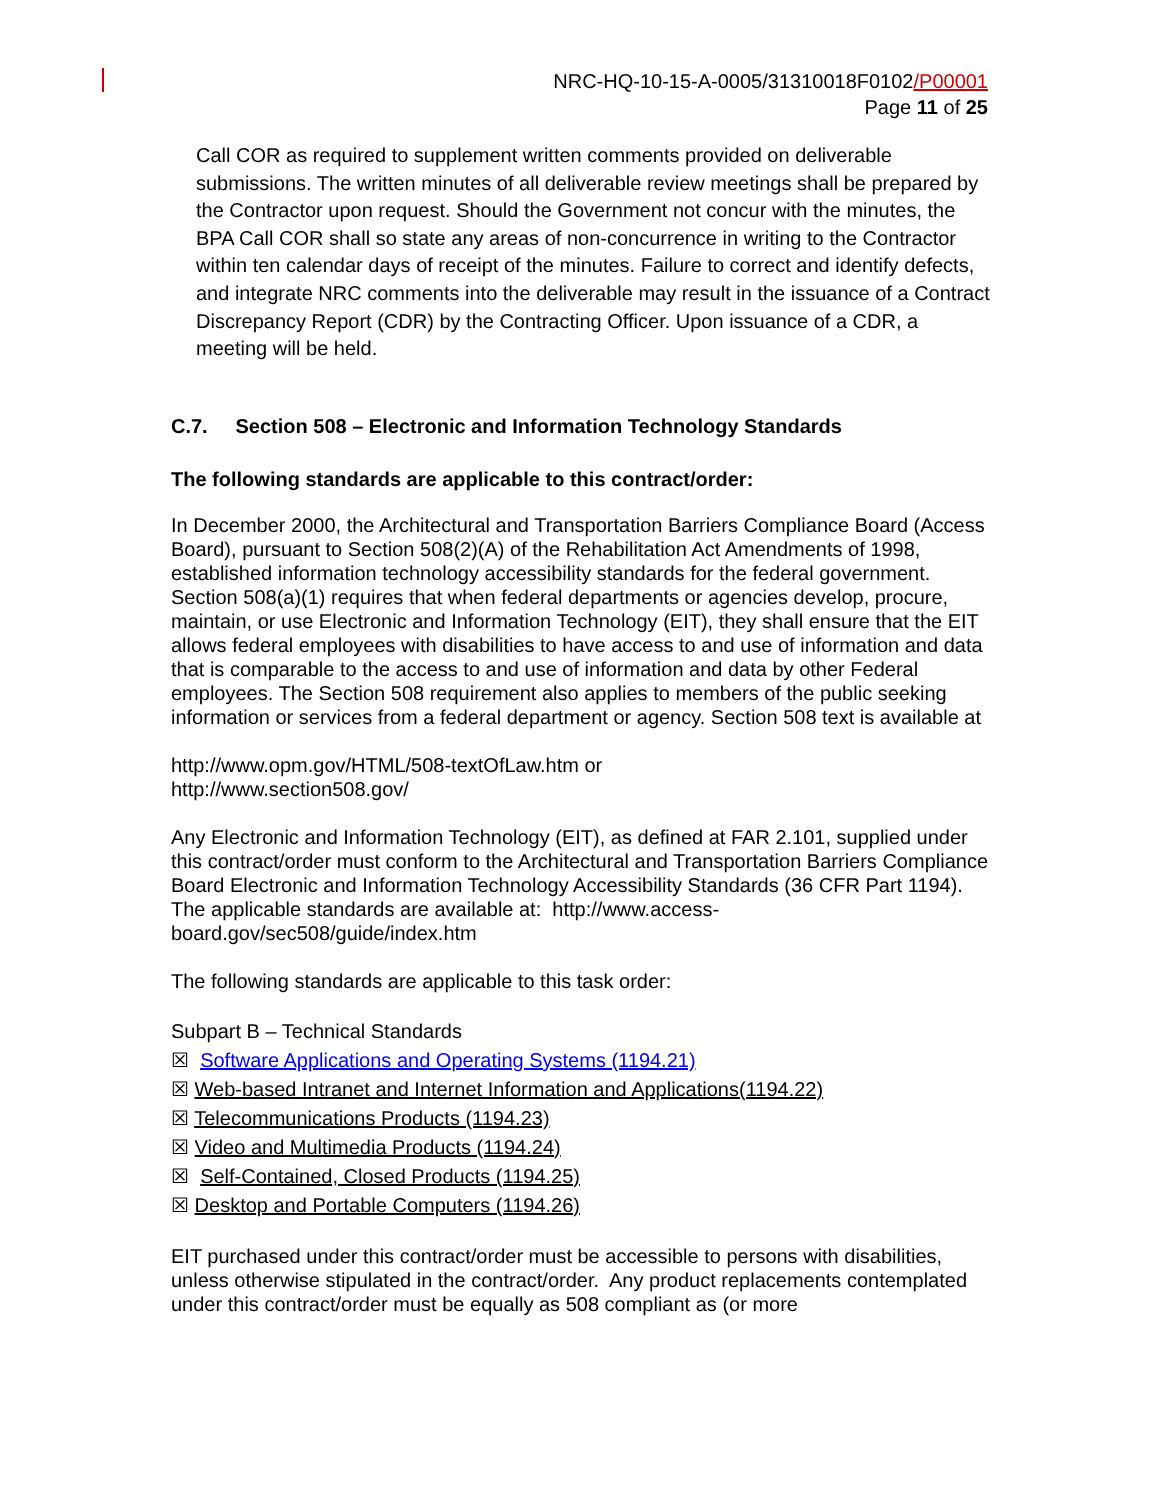NRC-HQ-10-15-A-0005/31310018F0102/P00001
Page 11 of 25
Call COR as required to supplement written comments provided on deliverable submissions. The written minutes of all deliverable review meetings shall be prepared by the Contractor upon request. Should the Government not concur with the minutes, the BPA Call COR shall so state any areas of non-concurrence in writing to the Contractor within ten calendar days of receipt of the minutes. Failure to correct and identify defects, and integrate NRC comments into the deliverable may result in the issuance of a Contract Discrepancy Report (CDR) by the Contracting Officer. Upon issuance of a CDR, a meeting will be held.
C.7. Section 508 – Electronic and Information Technology Standards
The following standards are applicable to this contract/order:
In December 2000, the Architectural and Transportation Barriers Compliance Board (Access Board), pursuant to Section 508(2)(A) of the Rehabilitation Act Amendments of 1998, established information technology accessibility standards for the federal government. Section 508(a)(1) requires that when federal departments or agencies develop, procure, maintain, or use Electronic and Information Technology (EIT), they shall ensure that the EIT allows federal employees with disabilities to have access to and use of information and data that is comparable to the access to and use of information and data by other Federal employees. The Section 508 requirement also applies to members of the public seeking information or services from a federal department or agency. Section 508 text is available at
http://www.opm.gov/HTML/508-textOfLaw.htm or
http://www.section508.gov/
Any Electronic and Information Technology (EIT), as defined at FAR 2.101, supplied under this contract/order must conform to the Architectural and Transportation Barriers Compliance Board Electronic and Information Technology Accessibility Standards (36 CFR Part 1194). The applicable standards are available at: http://www.access-board.gov/sec508/guide/index.htm
The following standards are applicable to this task order:
Subpart B – Technical Standards
☒ Software Applications and Operating Systems (1194.21)
☒ Web-based Intranet and Internet Information and Applications(1194.22)
☒ Telecommunications Products (1194.23)
☒ Video and Multimedia Products (1194.24)
☒ Self-Contained, Closed Products (1194.25)
☒ Desktop and Portable Computers (1194.26)
EIT purchased under this contract/order must be accessible to persons with disabilities, unless otherwise stipulated in the contract/order. Any product replacements contemplated under this contract/order must be equally as 508 compliant as (or more